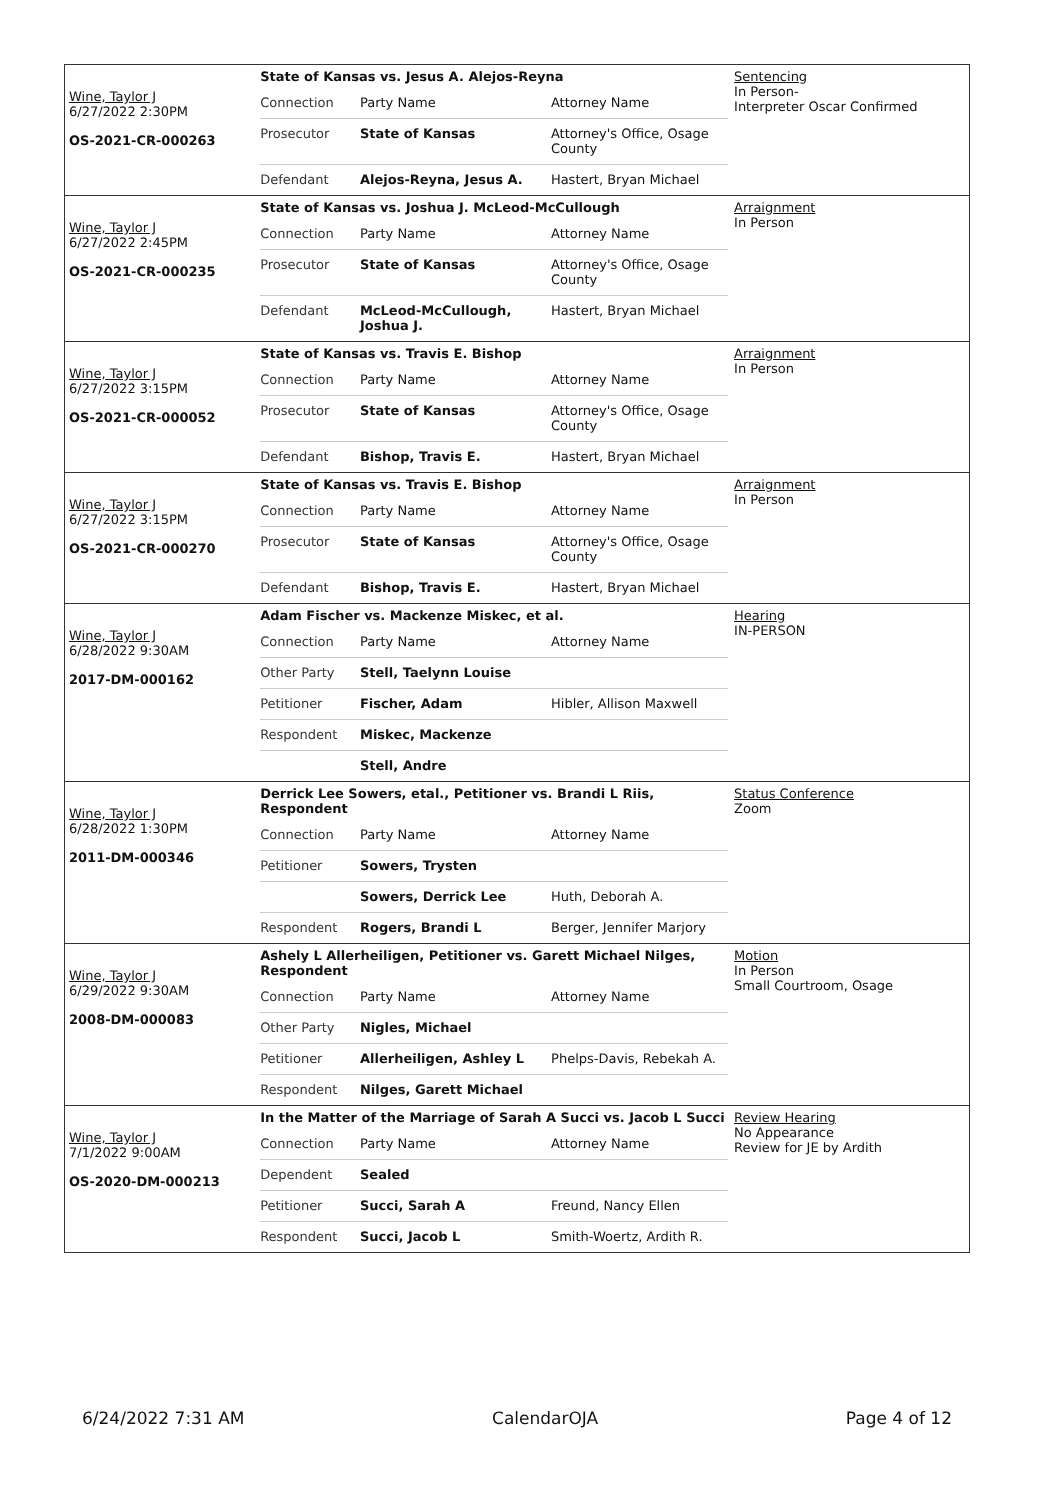Wine, Taylor J
6/27/2022 2:30PM
OS-2021-CR-000263
State of Kansas vs. Jesus A. Alejos-Reyna
| Connection | Party Name | Attorney Name |
| Prosecutor | State of Kansas | Attorney's Office, Osage County |
| Defendant | Alejos-Reyna, Jesus A. | Hastert, Bryan Michael |
Sentencing
In Person-
Interpreter Oscar Confirmed
Wine, Taylor J
6/27/2022 2:45PM
OS-2021-CR-000235
State of Kansas vs. Joshua J. McLeod-McCullough
| Connection | Party Name | Attorney Name |
| Prosecutor | State of Kansas | Attorney's Office, Osage County |
| Defendant | McLeod-McCullough, Joshua J. | Hastert, Bryan Michael |
Arraignment
In Person
Wine, Taylor J
6/27/2022 3:15PM
OS-2021-CR-000052
State of Kansas vs. Travis E. Bishop
| Connection | Party Name | Attorney Name |
| Prosecutor | State of Kansas | Attorney's Office, Osage County |
| Defendant | Bishop, Travis E. | Hastert, Bryan Michael |
Arraignment
In Person
Wine, Taylor J
6/27/2022 3:15PM
OS-2021-CR-000270
State of Kansas vs. Travis E. Bishop
| Connection | Party Name | Attorney Name |
| Prosecutor | State of Kansas | Attorney's Office, Osage County |
| Defendant | Bishop, Travis E. | Hastert, Bryan Michael |
Arraignment
In Person
Wine, Taylor J
6/28/2022 9:30AM
2017-DM-000162
Adam Fischer vs. Mackenze Miskec, et al.
| Connection | Party Name | Attorney Name |
| Other Party | Stell, Taelynn Louise | |
| Petitioner | Fischer, Adam | Hibler, Allison Maxwell |
| Respondent | Miskec, Mackenze | |
| | Stell, Andre | |
Hearing
IN-PERSON
Wine, Taylor J
6/28/2022 1:30PM
2011-DM-000346
Derrick Lee Sowers, etal., Petitioner vs. Brandi L Riis, Respondent
| Connection | Party Name | Attorney Name |
| Petitioner | Sowers, Trysten | |
| | Sowers, Derrick Lee | Huth, Deborah A. |
| Respondent | Rogers, Brandi L | Berger, Jennifer Marjory |
Status Conference
Zoom
Wine, Taylor J
6/29/2022 9:30AM
2008-DM-000083
Ashely L Allerheiligen, Petitioner vs. Garett Michael Nilges, Respondent
| Connection | Party Name | Attorney Name |
| Other Party | Nigles, Michael | |
| Petitioner | Allerheiligen, Ashley L | Phelps-Davis, Rebekah A. |
| Respondent | Nilges, Garett Michael | |
Motion
In Person
Small Courtroom, Osage
Wine, Taylor J
7/1/2022 9:00AM
OS-2020-DM-000213
In the Matter of the Marriage of Sarah A Succi vs. Jacob L Succi
| Connection | Party Name | Attorney Name |
| Dependent | Sealed | |
| Petitioner | Succi, Sarah A | Freund, Nancy Ellen |
| Respondent | Succi, Jacob L | Smith-Woertz, Ardith R. |
Review Hearing
No Appearance
Review for JE by Ardith
6/24/2022 7:31 AM CalendarOJA Page 4 of 12